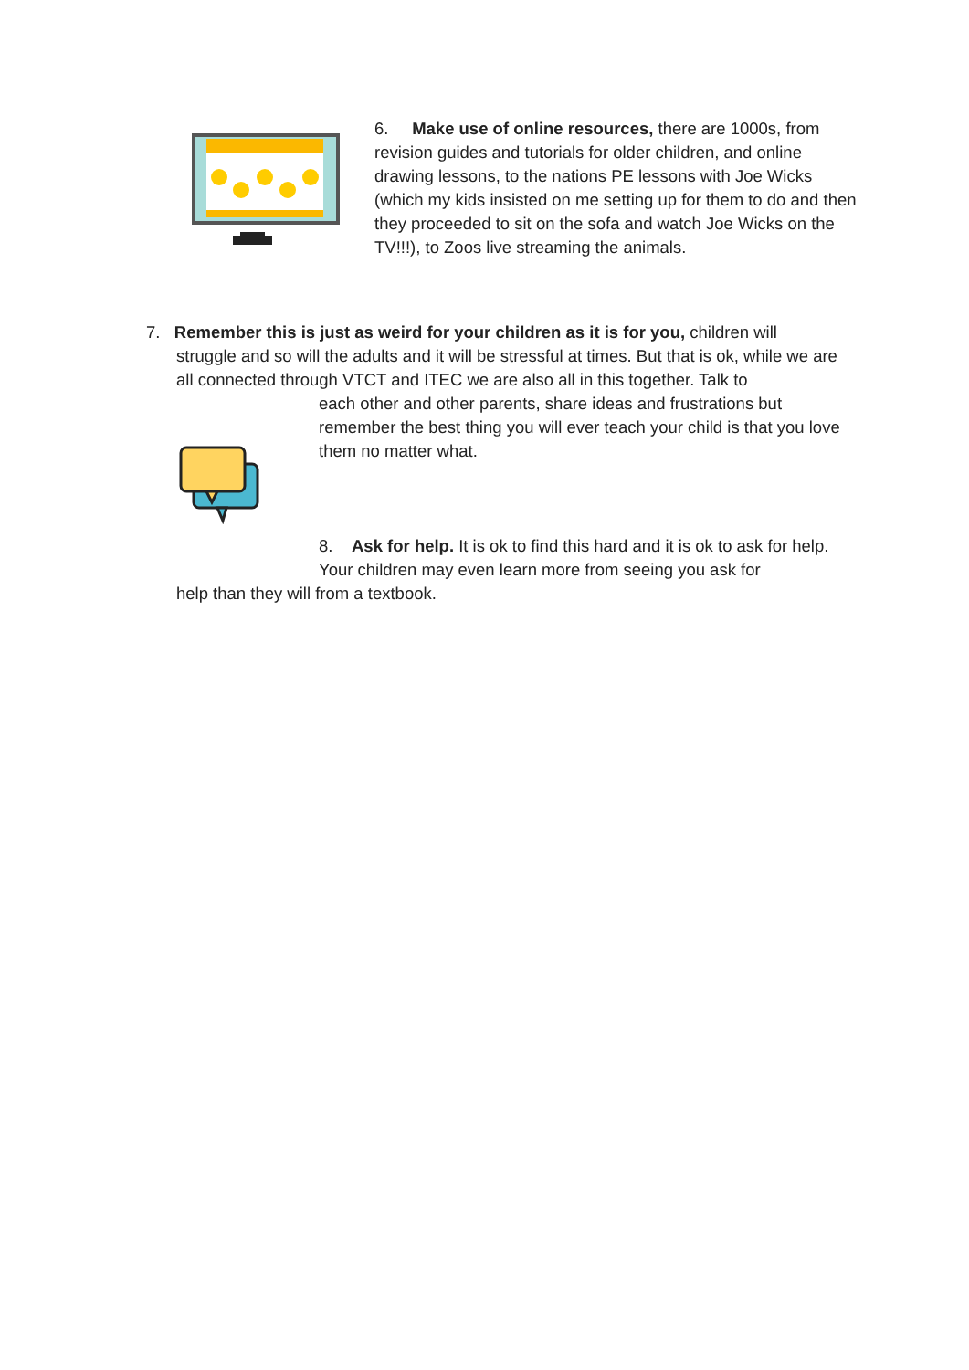6. Make use of online resources, there are 1000s, from revision guides and tutorials for older children, and online drawing lessons, to the nations PE lessons with Joe Wicks (which my kids insisted on me setting up for them to do and then they proceeded to sit on the sofa and watch Joe Wicks on the TV!!!), to Zoos live streaming the animals.
7. Remember this is just as weird for your children as it is for you, children will
struggle and so will the adults and it will be stressful at times. But that is ok, while we are all connected through VTCT and ITEC we are also all in this together. Talk to
each other and other parents, share ideas and frustrations but remember the best thing you will ever teach your child is that you love them no matter what.
8. Ask for help. It is ok to find this hard and it is ok to ask for help. Your children may even learn more from seeing you ask for
help than they will from a textbook.